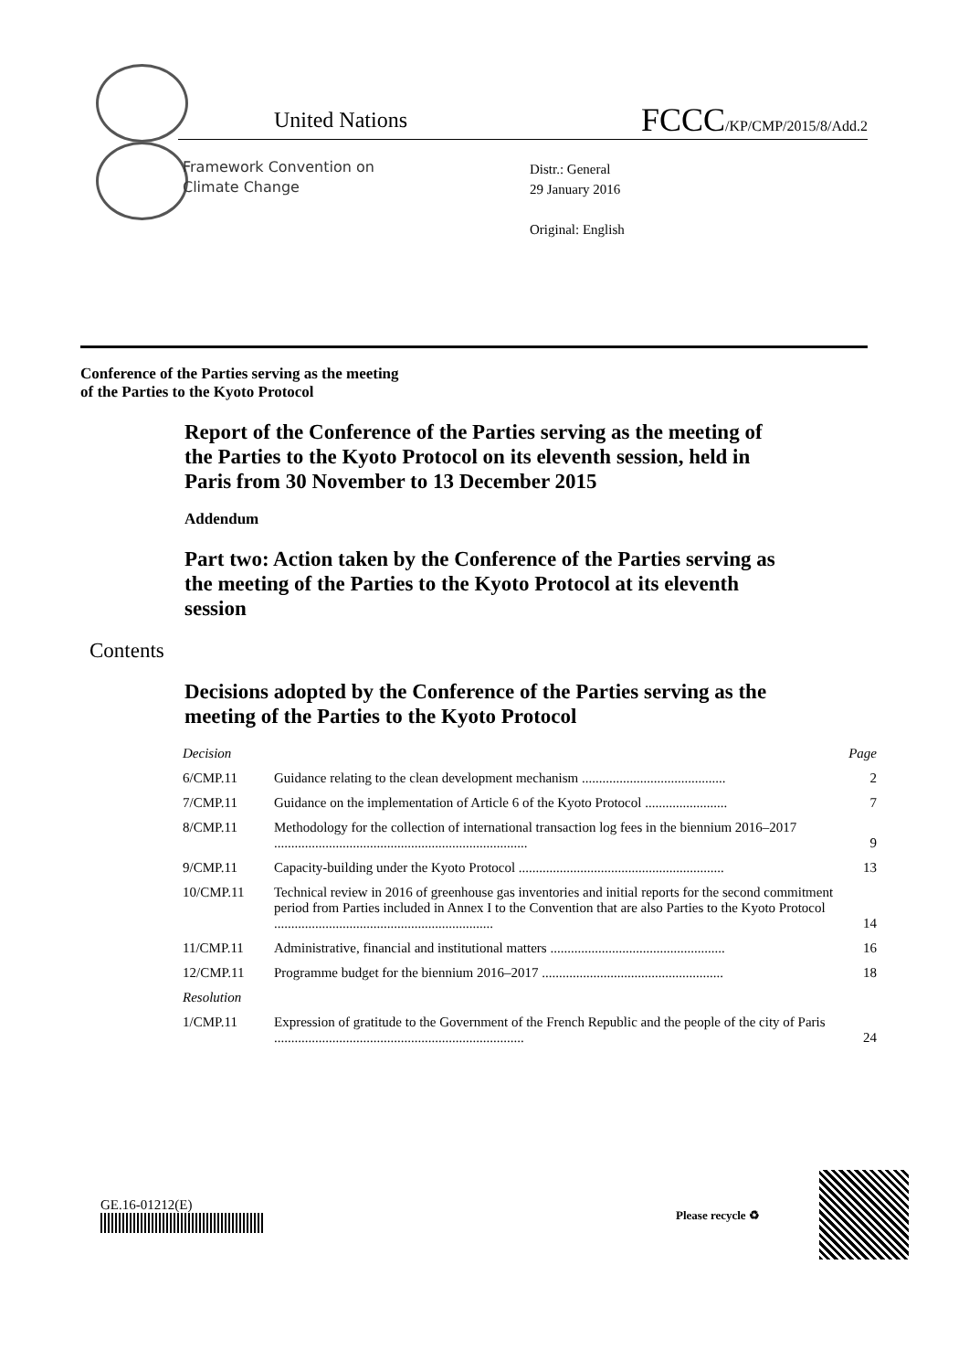United Nations FCCC/KP/CMP/2015/8/Add.2
Framework Convention on
Climate Change
Distr.: General
29 January 2016
Original: English
Conference of the Parties serving as the meeting
of the Parties to the Kyoto Protocol
Report of the Conference of the Parties serving as the meeting of the Parties to the Kyoto Protocol on its eleventh session, held in Paris from 30 November to 13 December 2015
Addendum
Part two: Action taken by the Conference of the Parties serving as the meeting of the Parties to the Kyoto Protocol at its eleventh session
Contents
Decisions adopted by the Conference of the Parties serving as the meeting of the Parties to the Kyoto Protocol
| Decision | | Page |
| --- | --- | --- |
| 6/CMP.11 | Guidance relating to the clean development mechanism .......................................... | 2 |
| 7/CMP.11 | Guidance on the implementation of Article 6 of the Kyoto Protocol ........................ | 7 |
| 8/CMP.11 | Methodology for the collection of international transaction log fees in the biennium 2016–2017 .......................................................................... | 9 |
| 9/CMP.11 | Capacity-building under the Kyoto Protocol ............................................................ | 13 |
| 10/CMP.11 | Technical review in 2016 of greenhouse gas inventories and initial reports for the second commitment period from Parties included in Annex I to the Convention that are also Parties to the Kyoto Protocol ................................................................ | 14 |
| 11/CMP.11 | Administrative, financial and institutional matters ................................................... | 16 |
| 12/CMP.11 | Programme budget for the biennium 2016–2017 ..................................................... | 18 |
| Resolution | | |
| 1/CMP.11 | Expression of gratitude to the Government of the French Republic and the people of the city of Paris ......................................................................... | 24 |
GE.16-01212(E)
Please recycle ♻